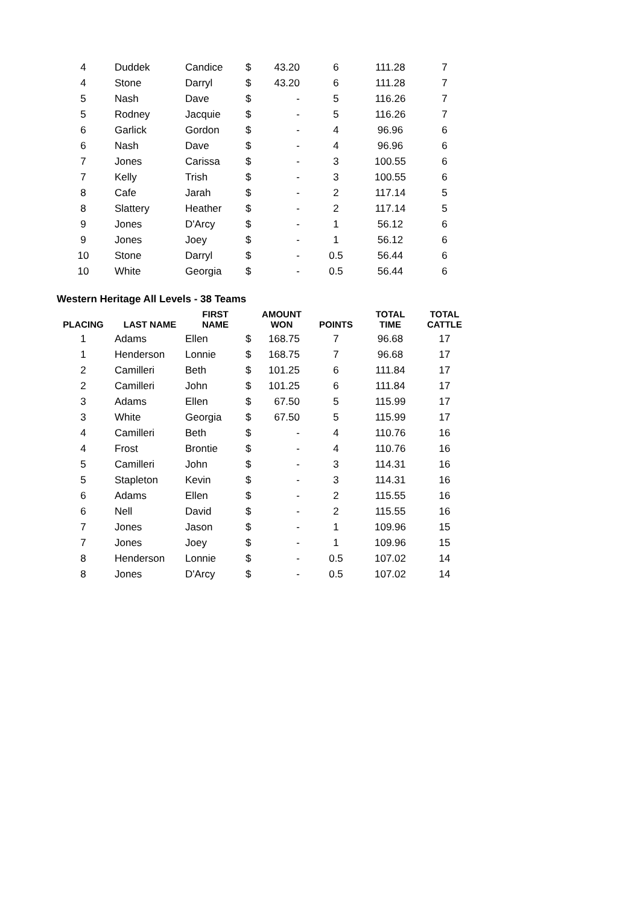| 4 | Duddek | Candice | $ | 43.20 | 6 | 111.28 | 7 |
| 4 | Stone | Darryl | $ | 43.20 | 6 | 111.28 | 7 |
| 5 | Nash | Dave | $ | - | 5 | 116.26 | 7 |
| 5 | Rodney | Jacquie | $ | - | 5 | 116.26 | 7 |
| 6 | Garlick | Gordon | $ | - | 4 | 96.96 | 6 |
| 6 | Nash | Dave | $ | - | 4 | 96.96 | 6 |
| 7 | Jones | Carissa | $ | - | 3 | 100.55 | 6 |
| 7 | Kelly | Trish | $ | - | 3 | 100.55 | 6 |
| 8 | Cafe | Jarah | $ | - | 2 | 117.14 | 5 |
| 8 | Slattery | Heather | $ | - | 2 | 117.14 | 5 |
| 9 | Jones | D'Arcy | $ | - | 1 | 56.12 | 6 |
| 9 | Jones | Joey | $ | - | 1 | 56.12 | 6 |
| 10 | Stone | Darryl | $ | - | 0.5 | 56.44 | 6 |
| 10 | White | Georgia | $ | - | 0.5 | 56.44 | 6 |
Western Heritage All Levels - 38 Teams
| PLACING | LAST NAME | FIRST NAME | AMOUNT WON | | POINTS | TOTAL TIME | TOTAL CATTLE |
| --- | --- | --- | --- | --- | --- | --- | --- |
| 1 | Adams | Ellen | $ | 168.75 | 7 | 96.68 | 17 |
| 1 | Henderson | Lonnie | $ | 168.75 | 7 | 96.68 | 17 |
| 2 | Camilleri | Beth | $ | 101.25 | 6 | 111.84 | 17 |
| 2 | Camilleri | John | $ | 101.25 | 6 | 111.84 | 17 |
| 3 | Adams | Ellen | $ | 67.50 | 5 | 115.99 | 17 |
| 3 | White | Georgia | $ | 67.50 | 5 | 115.99 | 17 |
| 4 | Camilleri | Beth | $ | - | 4 | 110.76 | 16 |
| 4 | Frost | Brontie | $ | - | 4 | 110.76 | 16 |
| 5 | Camilleri | John | $ | - | 3 | 114.31 | 16 |
| 5 | Stapleton | Kevin | $ | - | 3 | 114.31 | 16 |
| 6 | Adams | Ellen | $ | - | 2 | 115.55 | 16 |
| 6 | Nell | David | $ | - | 2 | 115.55 | 16 |
| 7 | Jones | Jason | $ | - | 1 | 109.96 | 15 |
| 7 | Jones | Joey | $ | - | 1 | 109.96 | 15 |
| 8 | Henderson | Lonnie | $ | - | 0.5 | 107.02 | 14 |
| 8 | Jones | D'Arcy | $ | - | 0.5 | 107.02 | 14 |